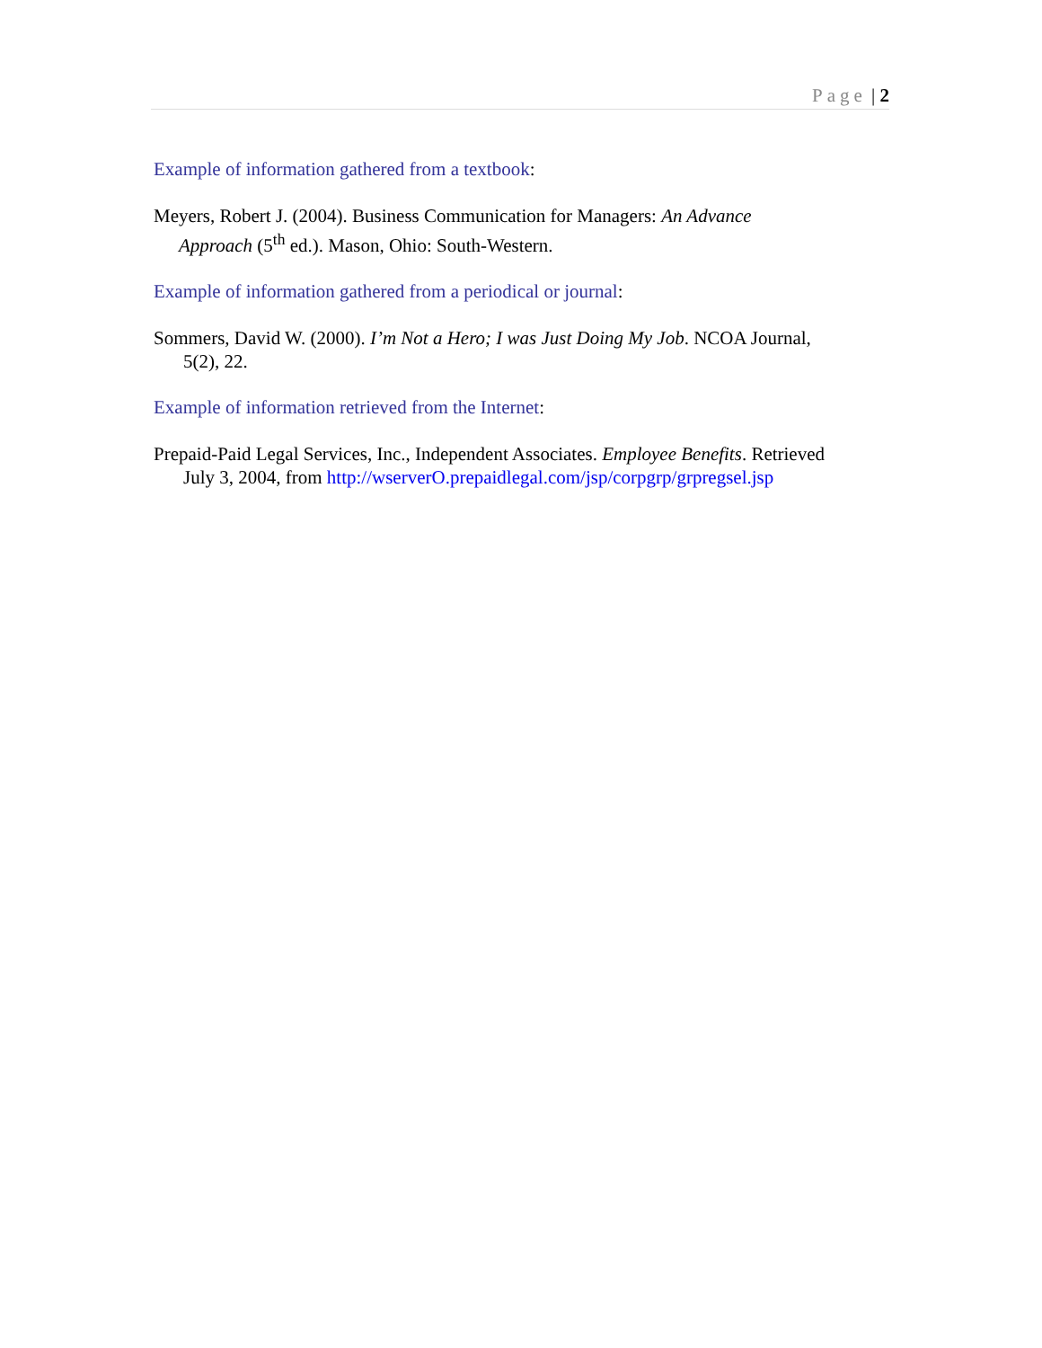Page | 2
Example of information gathered from a textbook:
Meyers, Robert J. (2004). Business Communication for Managers: An Advance
Approach (5<sup>th</sup> ed.). Mason, Ohio: South-Western.
Example of information gathered from a periodical or journal:
Sommers, David W. (2000). I’m Not a Hero; I was Just Doing My Job. NCOA Journal,
5(2), 22.
Example of information retrieved from the Internet:
Prepaid-Paid Legal Services, Inc., Independent Associates. Employee Benefits. Retrieved
July 3, 2004, from http://wserverO.prepaidlegal.com/jsp/corpgrp/grpregsel.jsp